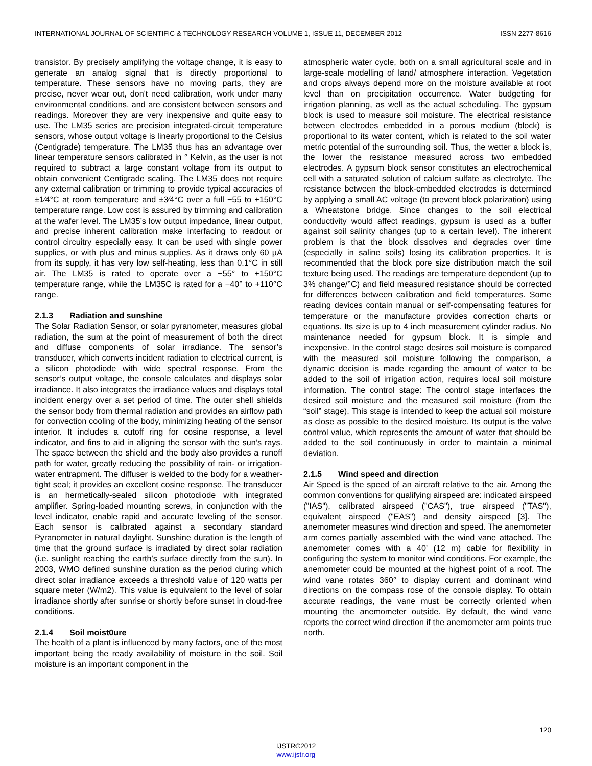INTERNATIONAL JOURNAL OF SCIENTIFIC & TECHNOLOGY RESEARCH VOLUME 1, ISSUE 11, DECEMBER 2012 ISSN 2277-8616
transistor. By precisely amplifying the voltage change, it is easy to generate an analog signal that is directly proportional to temperature. These sensors have no moving parts, they are precise, never wear out, don't need calibration, work under many environmental conditions, and are consistent between sensors and readings. Moreover they are very inexpensive and quite easy to use. The LM35 series are precision integrated-circuit temperature sensors, whose output voltage is linearly proportional to the Celsius (Centigrade) temperature. The LM35 thus has an advantage over linear temperature sensors calibrated in ° Kelvin, as the user is not required to subtract a large constant voltage from its output to obtain convenient Centigrade scaling. The LM35 does not require any external calibration or trimming to provide typical accuracies of ±1⁄4°C at room temperature and ±3⁄4°C over a full −55 to +150°C temperature range. Low cost is assured by trimming and calibration at the wafer level. The LM35’s low output impedance, linear output, and precise inherent calibration make interfacing to readout or control circuitry especially easy. It can be used with single power supplies, or with plus and minus supplies. As it draws only 60 µA from its supply, it has very low self-heating, less than 0.1°C in still air. The LM35 is rated to operate over a −55° to +150°C temperature range, while the LM35C is rated for a −40° to +110°C range.
2.1.3 Radiation and sunshine
The Solar Radiation Sensor, or solar pyranometer, measures global radiation, the sum at the point of measurement of both the direct and diffuse components of solar irradiance. The sensor’s transducer, which converts incident radiation to electrical current, is a silicon photodiode with wide spectral response. From the sensor’s output voltage, the console calculates and displays solar irradiance. It also integrates the irradiance values and displays total incident energy over a set period of time. The outer shell shields the sensor body from thermal radiation and provides an airflow path for convection cooling of the body, minimizing heating of the sensor interior. It includes a cutoff ring for cosine response, a level indicator, and fins to aid in aligning the sensor with the sun’s rays. The space between the shield and the body also provides a runoff path for water, greatly reducing the possibility of rain- or irrigation-water entrapment. The diffuser is welded to the body for a weather-tight seal; it provides an excellent cosine response. The transducer is an hermetically-sealed silicon photodiode with integrated amplifier. Spring-loaded mounting screws, in conjunction with the level indicator, enable rapid and accurate leveling of the sensor. Each sensor is calibrated against a secondary standard Pyranometer in natural daylight. Sunshine duration is the length of time that the ground surface is irradiated by direct solar radiation (i.e. sunlight reaching the earth's surface directly from the sun). In 2003, WMO defined sunshine duration as the period during which direct solar irradiance exceeds a threshold value of 120 watts per square meter (W/m2). This value is equivalent to the level of solar irradiance shortly after sunrise or shortly before sunset in cloud-free conditions.
2.1.4 Soil moist0ure
The health of a plant is influenced by many factors, one of the most important being the ready availability of moisture in the soil. Soil moisture is an important component in the
atmospheric water cycle, both on a small agricultural scale and in large-scale modelling of land/ atmosphere interaction. Vegetation and crops always depend more on the moisture available at root level than on precipitation occurrence. Water budgeting for irrigation planning, as well as the actual scheduling. The gypsum block is used to measure soil moisture. The electrical resistance between electrodes embedded in a porous medium (block) is proportional to its water content, which is related to the soil water metric potential of the surrounding soil. Thus, the wetter a block is, the lower the resistance measured across two embedded electrodes. A gypsum block sensor constitutes an electrochemical cell with a saturated solution of calcium sulfate as electrolyte. The resistance between the block-embedded electrodes is determined by applying a small AC voltage (to prevent block polarization) using a Wheatstone bridge. Since changes to the soil electrical conductivity would affect readings, gypsum is used as a buffer against soil salinity changes (up to a certain level). The inherent problem is that the block dissolves and degrades over time (especially in saline soils) losing its calibration properties. It is recommended that the block pore size distribution match the soil texture being used. The readings are temperature dependent (up to 3% change/°C) and field measured resistance should be corrected for differences between calibration and field temperatures. Some reading devices contain manual or self-compensating features for temperature or the manufacture provides correction charts or equations. Its size is up to 4 inch measurement cylinder radius. No maintenance needed for gypsum block. It is simple and inexpensive. In the control stage desires soil moisture is compared with the measured soil moisture following the comparison, a dynamic decision is made regarding the amount of water to be added to the soil of irrigation action, requires local soil moisture information. The control stage: The control stage interfaces the desired soil moisture and the measured soil moisture (from the “soil” stage). This stage is intended to keep the actual soil moisture as close as possible to the desired moisture. Its output is the valve control value, which represents the amount of water that should be added to the soil continuously in order to maintain a minimal deviation.
2.1.5 Wind speed and direction
Air Speed is the speed of an aircraft relative to the air. Among the common conventions for qualifying airspeed are: indicated airspeed ("IAS"), calibrated airspeed ("CAS"), true airspeed ("TAS"), equivalent airspeed ("EAS") and density airspeed [3]. The anemometer measures wind direction and speed. The anemometer arm comes partially assembled with the wind vane attached. The anemometer comes with a 40' (12 m) cable for flexibility in configuring the system to monitor wind conditions. For example, the anemometer could be mounted at the highest point of a roof. The wind vane rotates 360° to display current and dominant wind directions on the compass rose of the console display. To obtain accurate readings, the vane must be correctly oriented when mounting the anemometer outside. By default, the wind vane reports the correct wind direction if the anemometer arm points true north.
120
IJSTR©2012
www.ijstr.org